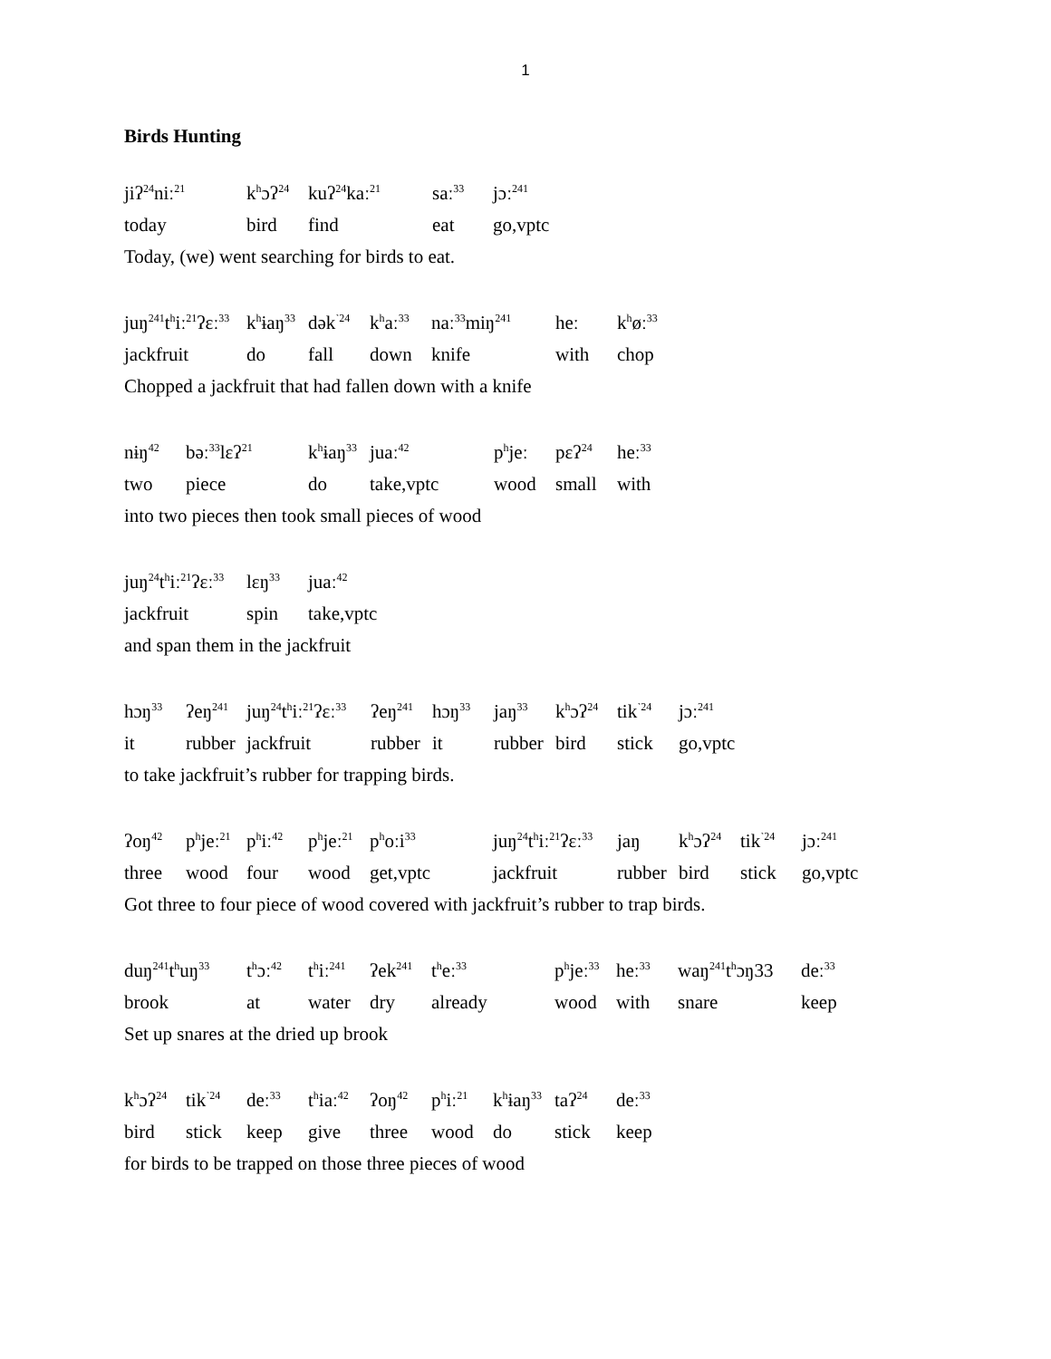1
Birds Hunting
| jiʔ<sup>24</sup>niː<sup>21</sup> | k<sup>h</sup>ɔʔ<sup>24</sup> | kuʔ<sup>24</sup>kaː<sup>21</sup> | saː<sup>33</sup> | jɔː<sup>241</sup> |
| today | bird | find | eat | go,vptc |
Today, (we) went searching for birds to eat.
| juŋ<sup>241</sup>t<sup>h</sup>iː<sup>21</sup>ʔɛː<sup>33</sup> | k<sup>h</sup>ɨaŋ<sup>33</sup> | dək<sup>˺24</sup> | k<sup>h</sup>aː<sup>33</sup> | naː<sup>33</sup>miŋ<sup>241</sup> | heː | k<sup>h</sup>øː<sup>33</sup> |
| jackfruit | do | fall | down | knife | with | chop |
Chopped a jackfruit that had fallen down with a knife
| nɨŋ<sup>42</sup> | bəː<sup>33</sup>lɛʔ<sup>21</sup> | k<sup>h</sup>ɨaŋ<sup>33</sup> | juaː<sup>42</sup> | p<sup>h</sup>jeː | pɛʔ<sup>24</sup> | heː<sup>33</sup> |
| two | piece | do | take,vptc | wood | small | with |
into two pieces then took small pieces of wood
| juŋ<sup>24</sup>t<sup>h</sup>iː<sup>21</sup>ʔɛː<sup>33</sup> | lɛŋ<sup>33</sup> | juaː<sup>42</sup> |
| jackfruit | spin | take,vptc |
and span them in the jackfruit
| hɔŋ<sup>33</sup> | ʔeŋ<sup>241</sup> | juŋ<sup>24</sup>t<sup>h</sup>iː<sup>21</sup>ʔɛː<sup>33</sup> | ʔeŋ<sup>241</sup> | hɔŋ<sup>33</sup> | jaŋ<sup>33</sup> | k<sup>h</sup>ɔʔ<sup>24</sup> | tik<sup>˺24</sup> | jɔː<sup>241</sup> |
| it | rubber | jackfruit | rubber | it | rubber | bird | stick | go,vptc |
to take jackfruit’s rubber for trapping birds.
| ʔoŋ<sup>42</sup> | p<sup>h</sup>jeː<sup>21</sup> | p<sup>h</sup>iː<sup>42</sup> | p<sup>h</sup>jeː<sup>21</sup> | p<sup>h</sup>oːi<sup>33</sup> | juŋ<sup>24</sup>t<sup>h</sup>iː<sup>21</sup>ʔɛː<sup>33</sup> | jaŋ | k<sup>h</sup>ɔʔ<sup>24</sup> | tik<sup>˺24</sup> | jɔː<sup>241</sup> |
| three | wood | four | wood | get,vptc | jackfruit | rubber | bird | stick | go,vptc |
Got three to four piece of wood covered with jackfruit’s rubber to trap birds.
| duŋ<sup>241</sup>t<sup>h</sup>uŋ<sup>33</sup> | t<sup>h</sup>ɔː<sup>42</sup> | t<sup>h</sup>iː<sup>241</sup> | ʔek<sup>241</sup> | t<sup>h</sup>eː<sup>33</sup> | p<sup>h</sup>jeː<sup>33</sup> | heː<sup>33</sup> | waŋ<sup>241</sup>t<sup>h</sup>ɔŋ33 | deː<sup>33</sup> |
| brook | at | water | dry | already | wood | with | snare | keep |
Set up snares at the dried up brook
| k<sup>h</sup>ɔʔ<sup>24</sup> | tik<sup>˺24</sup> | deː<sup>33</sup> | t<sup>h</sup>iaː<sup>42</sup> | ʔoŋ<sup>42</sup> | p<sup>h</sup>iː<sup>21</sup> | k<sup>h</sup>ɨaŋ<sup>33</sup> | taʔ<sup>24</sup> | deː<sup>33</sup> |
| bird | stick | keep | give | three | wood | do | stick | keep |
for birds to be trapped on those three pieces of wood